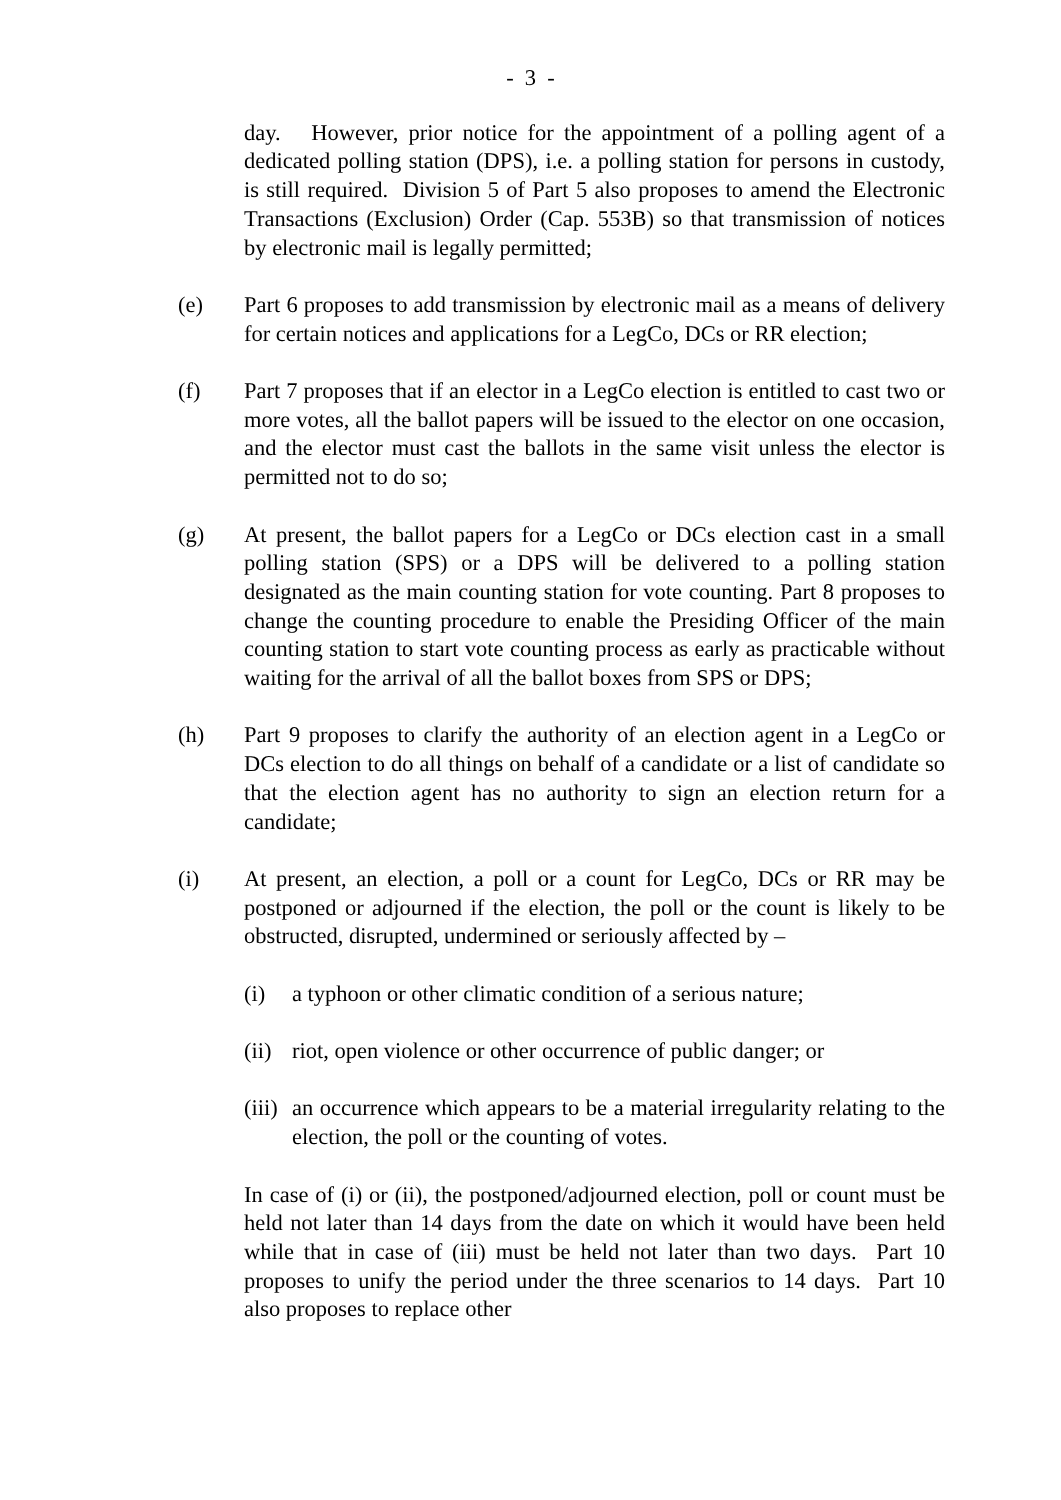- 3 -
day. However, prior notice for the appointment of a polling agent of a dedicated polling station (DPS), i.e. a polling station for persons in custody, is still required. Division 5 of Part 5 also proposes to amend the Electronic Transactions (Exclusion) Order (Cap. 553B) so that transmission of notices by electronic mail is legally permitted;
(e) Part 6 proposes to add transmission by electronic mail as a means of delivery for certain notices and applications for a LegCo, DCs or RR election;
(f) Part 7 proposes that if an elector in a LegCo election is entitled to cast two or more votes, all the ballot papers will be issued to the elector on one occasion, and the elector must cast the ballots in the same visit unless the elector is permitted not to do so;
(g) At present, the ballot papers for a LegCo or DCs election cast in a small polling station (SPS) or a DPS will be delivered to a polling station designated as the main counting station for vote counting. Part 8 proposes to change the counting procedure to enable the Presiding Officer of the main counting station to start vote counting process as early as practicable without waiting for the arrival of all the ballot boxes from SPS or DPS;
(h) Part 9 proposes to clarify the authority of an election agent in a LegCo or DCs election to do all things on behalf of a candidate or a list of candidate so that the election agent has no authority to sign an election return for a candidate;
(i) At present, an election, a poll or a count for LegCo, DCs or RR may be postponed or adjourned if the election, the poll or the count is likely to be obstructed, disrupted, undermined or seriously affected by –
(i) a typhoon or other climatic condition of a serious nature;
(ii)
riot, open violence or other occurrence of public danger; or
(iii)
an occurrence which appears to be a material irregularity relating to the election, the poll or the counting of votes.
In case of (i) or (ii), the postponed/adjourned election, poll or count must be held not later than 14 days from the date on which it would have been held while that in case of (iii) must be held not later than two days. Part 10 proposes to unify the period under the three scenarios to 14 days. Part 10 also proposes to replace other